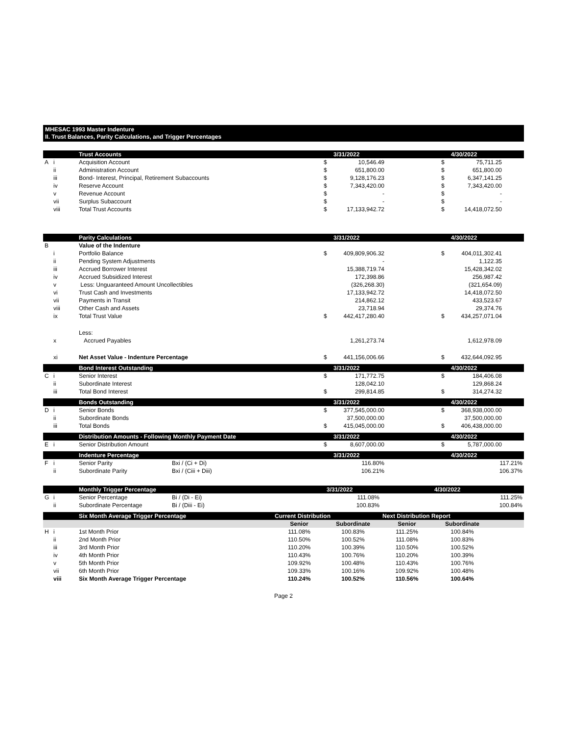MHESAC 1993 Master Indenture
II. Trust Balances, Parity Calculations, and Trigger Percentages
| | | Trust Accounts | | 3/31/2022 | | | 4/30/2022 | |
| --- | --- | --- | --- | --- | --- | --- | --- | --- |
| A | i | Acquisition Account | $ | 10,546.49 | | $ | 75,711.25 | |
| | ii | Administration Account | $ | 651,800.00 | | $ | 651,800.00 | |
| | iii | Bond- Interest, Principal, Retirement Subaccounts | $ | 9,128,176.23 | | $ | 6,347,141.25 | |
| | iv | Reserve Account | $ | 7,343,420.00 | | $ | 7,343,420.00 | |
| | v | Revenue Account | $ | - | | $ | - | |
| | vii | Surplus Subaccount | $ | - | | $ | - | |
| | viii | Total Trust Accounts | $ | 17,133,942.72 | | $ | 14,418,072.50 | |
| | | Parity Calculations | | | 3/31/2022 | | | 4/30/2022 | |
| --- | --- | --- | --- | --- | --- | --- | --- | --- | --- |
| B | | Value of the Indenture | | | | | | | |
| | i | Portfolio Balance | | $ | 409,809,906.32 | | $ | 404,011,302.41 | |
| | ii | Pending System Adjustments | | | - | | | 1,122.35 | |
| | iii | Accrued Borrower Interest | | | 15,388,719.74 | | | 15,428,342.02 | |
| | iv | Accrued Subsidized Interest | | | 172,398.86 | | | 256,987.42 | |
| | v | Less: Unguaranteed Amount Uncollectibles | | | (326,268.30) | | | (321,654.09) | |
| | vi | Trust Cash and Investments | | | 17,133,942.72 | | | 14,418,072.50 | |
| | vii | Payments in Transit | | | 214,862.12 | | | 433,523.67 | |
| | viii | Other Cash and Assets | | | 23,718.94 | | | 29,374.76 | |
| | ix | Total Trust Value | | $ | 442,417,280.40 | | $ | 434,257,071.04 | |
| | | Less: | | | | | | | |
| | x | Accrued Payables | | | 1,261,273.74 | | | 1,612,978.09 | |
| | xi | Net Asset Value - Indenture Percentage | | $ | 441,156,006.66 | | $ | 432,644,092.95 | |
| | | Bond Interest Outstanding | | | 3/31/2022 | | | 4/30/2022 | |
| C | i | Senior Interest | | $ | 171,772.75 | | $ | 184,406.08 | |
| | ii | Subordinate Interest | | | 128,042.10 | | | 129,868.24 | |
| | iii | Total Bond Interest | | $ | 299,814.85 | | $ | 314,274.32 | |
| | | Bonds Outstanding | | | 3/31/2022 | | | 4/30/2022 | |
| D | i | Senior Bonds | | $ | 377,545,000.00 | | $ | 368,938,000.00 | |
| | ii | Subordinate Bonds | | | 37,500,000.00 | | | 37,500,000.00 | |
| | iii | Total Bonds | | $ | 415,045,000.00 | | $ | 406,438,000.00 | |
| | | Distribution Amounts - Following Monthly Payment Date | | | 3/31/2022 | | | 4/30/2022 | |
| E | i | Senior Distribution Amount | | $ | 8,607,000.00 | | $ | 5,787,000.00 | |
| | | Indenture Percentage | | | 3/31/2022 | | | 4/30/2022 | |
| F | i | Senior Parity | Bxi / (Ci + Di) | | 116.80% | | | 117.21% | |
| | ii | Subordinate Parity | Bxi / (Ciii + Diii) | | 106.21% | | | 106.37% | |
| | | Monthly Trigger Percentage | | | 3/31/2022 | | 4/30/2022 | | |
| --- | --- | --- | --- | --- | --- | --- | --- | --- | --- |
| G | i | Senior Percentage | Bi / (Di - Ei) | | 111.08% | | 111.25% | | |
| | ii | Subordinate Percentage | Bi / (Diii - Ei) | | 100.83% | | 100.84% | | |
| | | Six Month Average Trigger Percentage | | Current Distribution | | Next Distribution Report | | | |
| | | | | Senior | Subordinate | Senior | Subordinate | | |
| H | i | 1st Month Prior | | 111.08% | 100.83% | 111.25% | 100.84% | | |
| | ii | 2nd Month Prior | | 110.50% | 100.52% | 111.08% | 100.83% | | |
| | iii | 3rd Month Prior | | 110.20% | 100.39% | 110.50% | 100.52% | | |
| | iv | 4th Month Prior | | 110.43% | 100.76% | 110.20% | 100.39% | | |
| | v | 5th Month Prior | | 109.92% | 100.48% | 110.43% | 100.76% | | |
| | vii | 6th Month Prior | | 109.33% | 100.16% | 109.92% | 100.48% | | |
| | viii | Six Month Average Trigger Percentage | | 110.24% | 100.52% | 110.56% | 100.64% | | |
Page 2